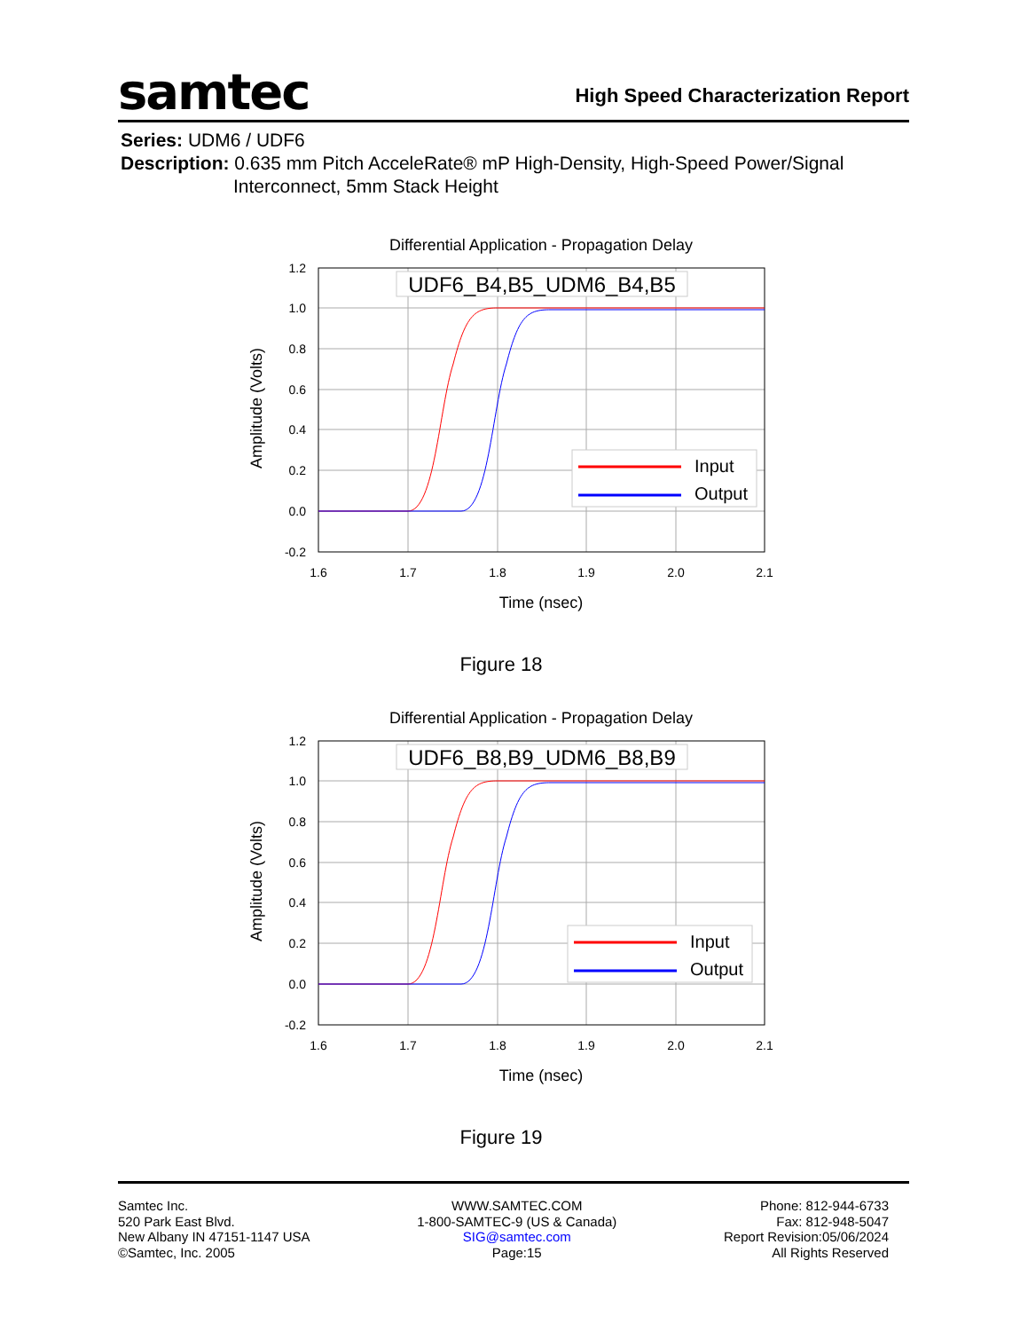samtec
High Speed Characterization Report
Series: UDM6 / UDF6
Description: 0.635 mm Pitch AcceleRate® mP High-Density, High-Speed Power/Signal
Interconnect, 5mm Stack Height
Differential Application - Propagation Delay
1.2
1.0
0.8
0.6
0.4
0.2
0.0
-0.2
1.6
1.7
1.8
1.9
2.0
2.1
Time (nsec)
Amplitude (Volts)
UDF6_B4,B5_UDM6_B4,B5
Input
Output
Figure 18
Differential Application - Propagation Delay
1.2
1.0
0.8
0.6
0.4
0.2
0.0
-0.2
1.6
1.7
1.8
1.9
2.0
2.1
Time (nsec)
Amplitude (Volts)
UDF6_B8,B9_UDM6_B8,B9
Input
Output
Figure 19
Samtec Inc.
520 Park East Blvd.
New Albany IN 47151-1147 USA
©Samtec, Inc. 2005
WWW.SAMTEC.COM
1-800-SAMTEC-9 (US & Canada)
SIG@samtec.com
Page:15
Phone: 812-944-6733
Fax: 812-948-5047
Report Revision:05/06/2024
All Rights Reserved